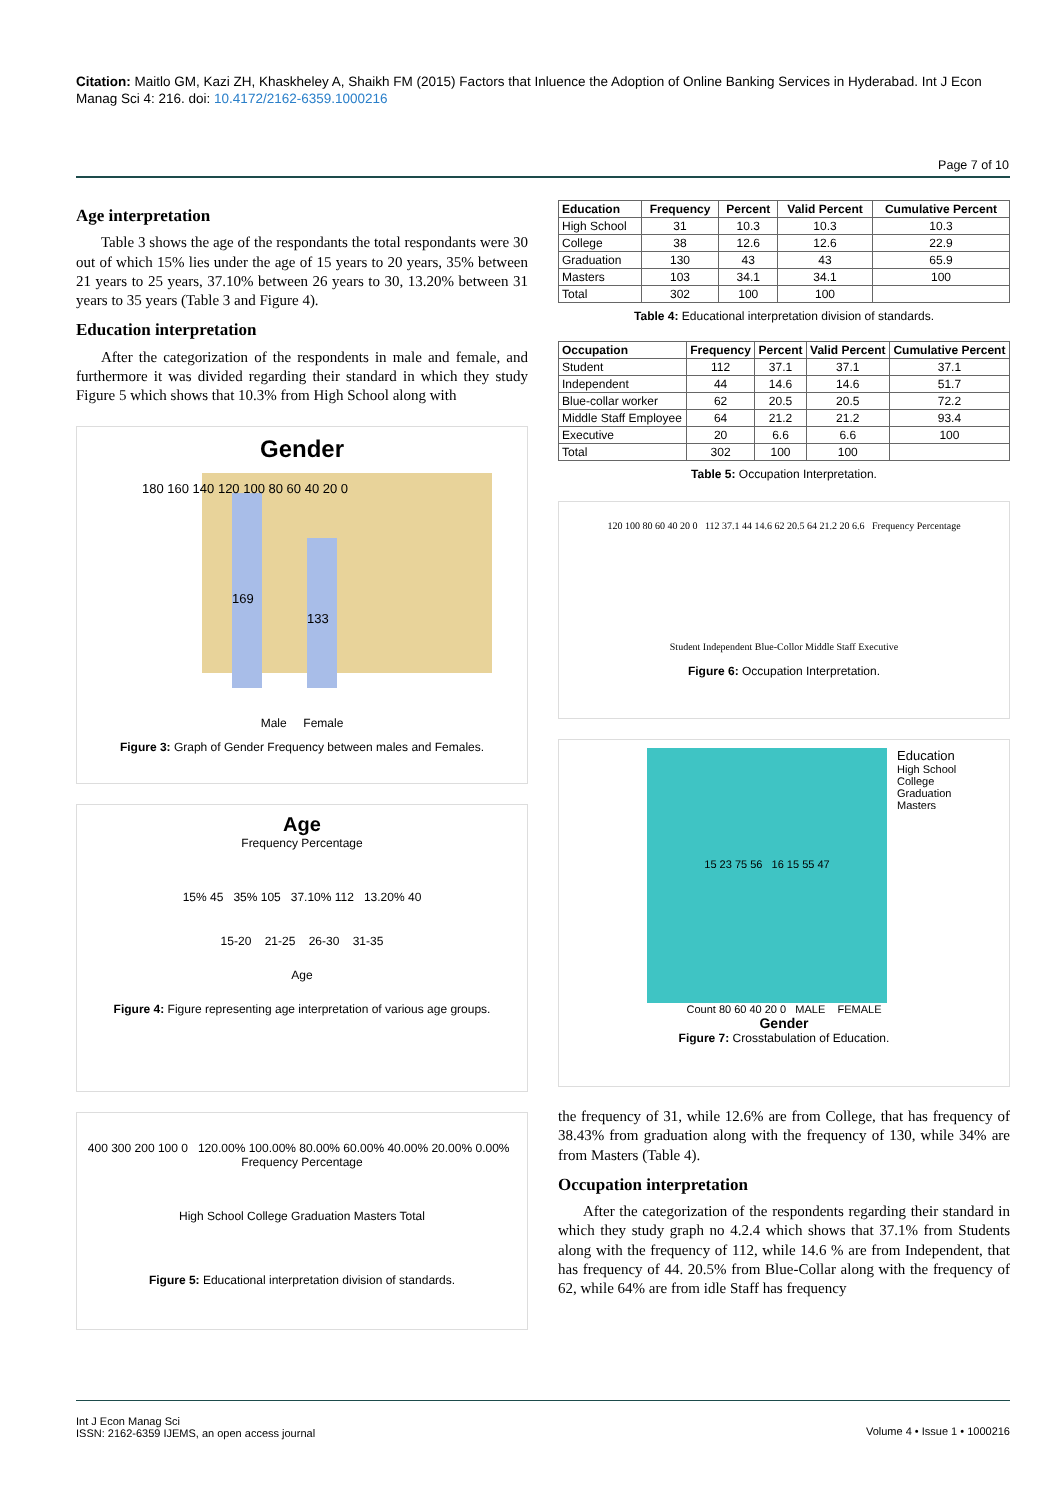Citation: Maitlo GM, Kazi ZH, Khaskheley A, Shaikh FM (2015) Factors that Inluence the Adoption of Online Banking Services in Hyderabad. Int J Econ Manag Sci 4: 216. doi: 10.4172/2162-6359.1000216
Page 7 of 10
Age interpretation
Table 3 shows the age of the respondants the total respondants were 30 out of which 15% lies under the age of 15 years to 20 years, 35% between 21 years to 25 years, 37.10% between 26 years to 30, 13.20% between 31 years to 35 years (Table 3 and Figure 4).
Education interpretation
After the categorization of the respondents in male and female, and furthermore it was divided regarding their standard in which they study Figure 5 which shows that 10.3% from High School along with
Gender
169
133
180 160 140 120 100 80 60 40 20 0
Male Female
Figure 3: Graph of Gender Frequency between males and Females.
Age
Frequency Percentage
15% 45 35% 105 37.10% 112 13.20% 40
15-20 21-25 26-30 31-35
Age
Figure 4: Figure representing age interpretation of various age groups.
400 300 200 100 0 120.00% 100.00% 80.00% 60.00% 40.00% 20.00% 0.00% Frequency Percentage
High School College Graduation Masters Total
Figure 5: Educational interpretation division of standards.
| Education | Frequency | Percent | Valid Percent | Cumulative Percent |
| --- | --- | --- | --- | --- |
| High School | 31 | 10.3 | 10.3 | 10.3 |
| College | 38 | 12.6 | 12.6 | 22.9 |
| Graduation | 130 | 43 | 43 | 65.9 |
| Masters | 103 | 34.1 | 34.1 | 100 |
| Total | 302 | 100 | 100 | |
Table 4: Educational interpretation division of standards.
| Occupation | Frequency | Percent | Valid Percent | Cumulative Percent |
| --- | --- | --- | --- | --- |
| Student | 112 | 37.1 | 37.1 | 37.1 |
| Independent | 44 | 14.6 | 14.6 | 51.7 |
| Blue-collar worker | 62 | 20.5 | 20.5 | 72.2 |
| Middle Staff Employee | 64 | 21.2 | 21.2 | 93.4 |
| Executive | 20 | 6.6 | 6.6 | 100 |
| Total | 302 | 100 | 100 | |
Table 5: Occupation Interpretation.
120 100 80 60 40 20 0 112 37.1 44 14.6 62 20.5 64 21.2 20 6.6 Frequency Percentage
Student Independent Blue-Collor Middle Staff Executive
Figure 6: Occupation Interpretation.
15 23 75 56 16 15 55 47
Education
High School
College
Graduation
Masters
Count 80 60 40 20 0 MALE FEMALE
Gender
Figure 7: Crosstabulation of Education.
the frequency of 31, while 12.6% are from College, that has frequency of 38.43% from graduation along with the frequency of 130, while 34% are from Masters (Table 4).
Occupation interpretation
After the categorization of the respondents regarding their standard in which they study graph no 4.2.4 which shows that 37.1% from Students along with the frequency of 112, while 14.6 % are from Independent, that has frequency of 44. 20.5% from Blue-Collar along with the frequency of 62, while 64% are from idle Staff has frequency
Int J Econ Manag Sci
ISSN: 2162-6359 IJEMS, an open access journal
Volume 4 • Issue 1 • 1000216